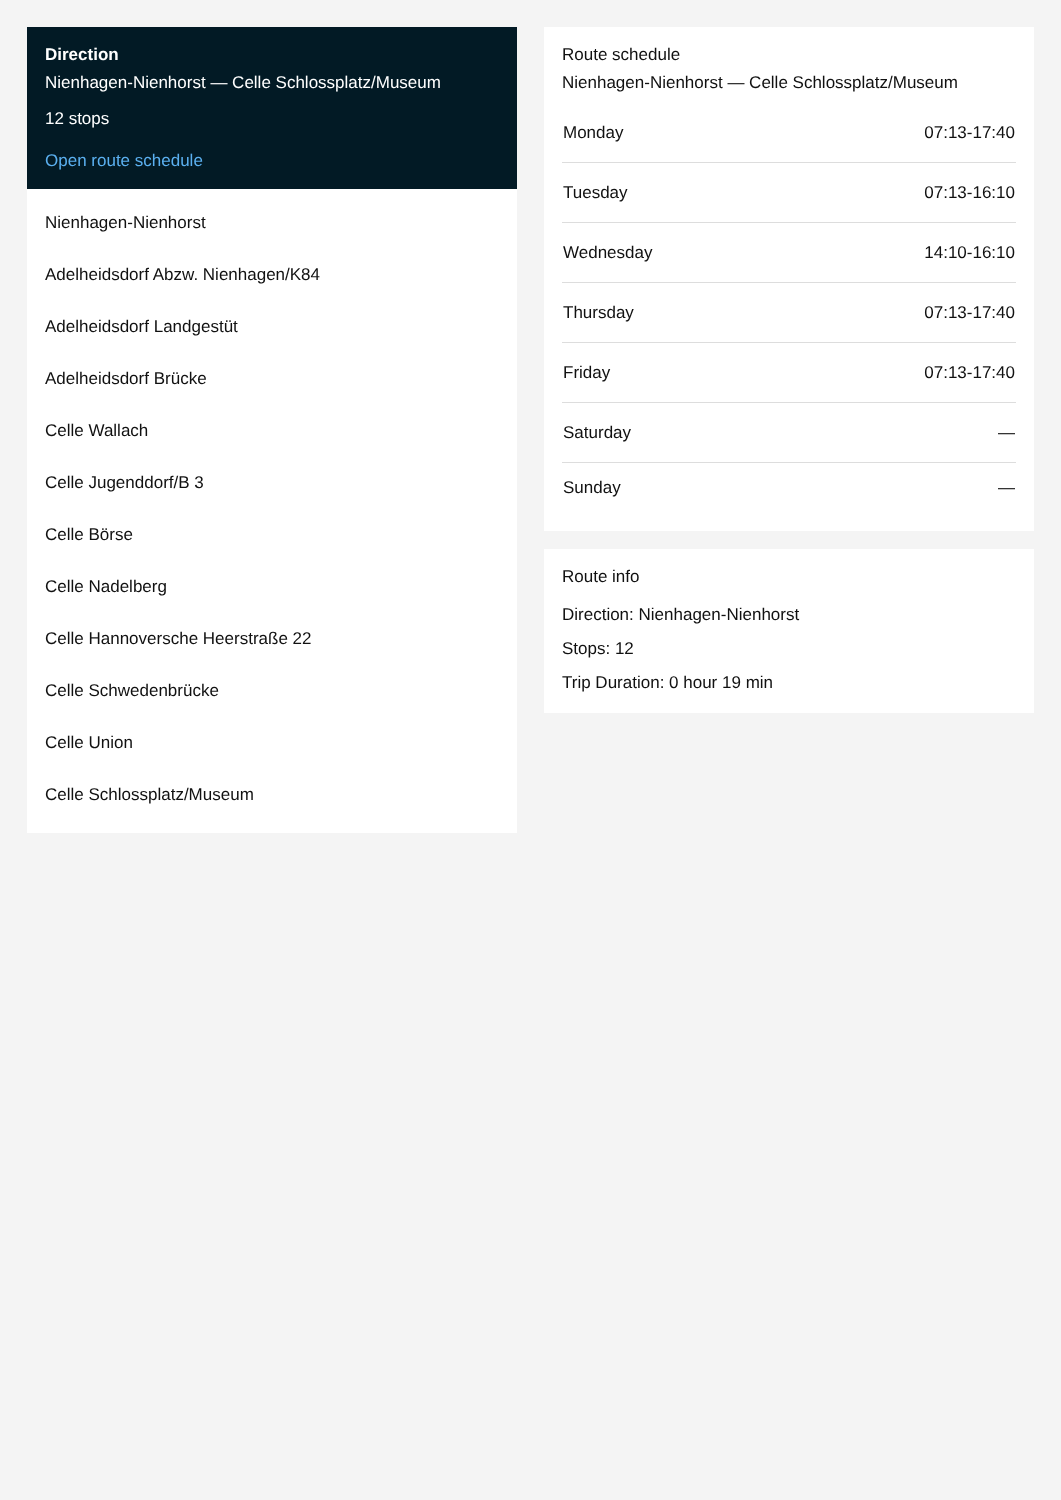Direction
Nienhagen-Nienhorst — Celle Schlossplatz/Museum
12 stops
Open route schedule
Nienhagen-Nienhorst
Adelheidsdorf Abzw. Nienhagen/K84
Adelheidsdorf Landgestüt
Adelheidsdorf Brücke
Celle Wallach
Celle Jugenddorf/B 3
Celle Börse
Celle Nadelberg
Celle Hannoversche Heerstraße 22
Celle Schwedenbrücke
Celle Union
Celle Schlossplatz/Museum
Route schedule
Nienhagen-Nienhorst — Celle Schlossplatz/Museum
| Monday | 07:13-17:40 |
| Tuesday | 07:13-16:10 |
| Wednesday | 14:10-16:10 |
| Thursday | 07:13-17:40 |
| Friday | 07:13-17:40 |
| Saturday | — |
| Sunday | — |
Route info
Direction: Nienhagen-Nienhorst
Stops: 12
Trip Duration: 0 hour 19 min